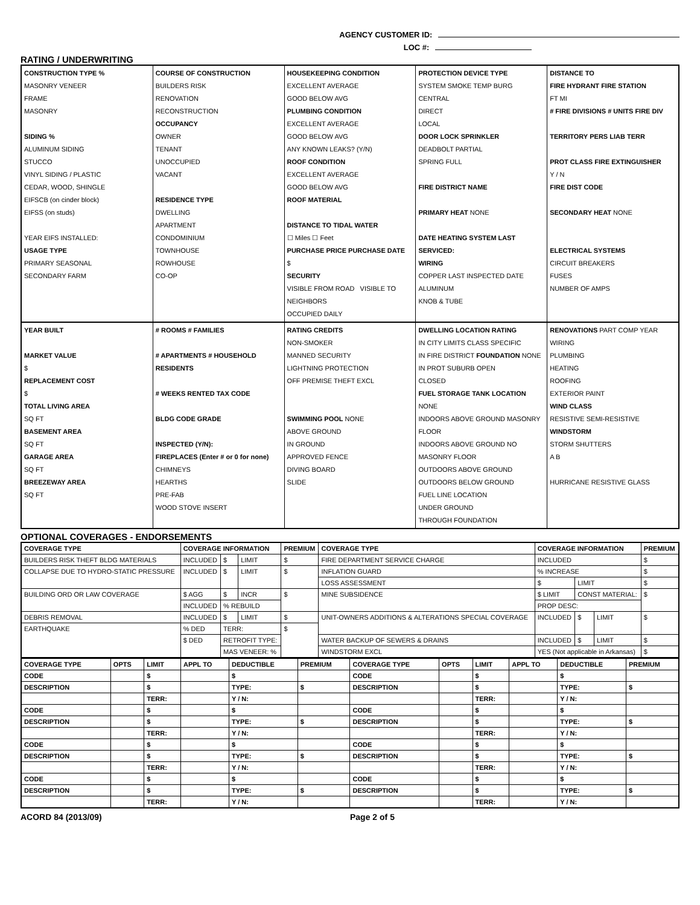AGENCY CUSTOMER ID:
LOC #:
RATING / UNDERWRITING
CONSTRUCTION TYPE %
MASONRY VENEER
FRAME
MASONRY
SIDING %
ALUMINUM SIDING
STUCCO
VINYL SIDING / PLASTIC
CEDAR, WOOD, SHINGLE
EIFSCB (on cinder block)
EIFSS (on studs)
YEAR EIFS INSTALLED:
USAGE TYPE
PRIMARY SEASONAL
SECONDARY FARM
COURSE OF CONSTRUCTION
BUILDERS RISK
RENOVATION
RECONSTRUCTION
OCCUPANCY
OWNER
TENANT
UNOCCUPIED
VACANT
RESIDENCE TYPE
DWELLING
APARTMENT
CONDOMINIUM
TOWNHOUSE
ROWHOUSE
CO-OP
HOUSEKEEPING CONDITION
EXCELLENT AVERAGE
GOOD BELOW AVG
PLUMBING CONDITION
EXCELLENT AVERAGE
GOOD BELOW AVG
ANY KNOWN LEAKS? (Y/N)
ROOF CONDITION
EXCELLENT AVERAGE
GOOD BELOW AVG
ROOF MATERIAL
DISTANCE TO TIDAL WATER
☐ Miles ☐ Feet
PURCHASE PRICE PURCHASE DATE
$
SECURITY
VISIBLE FROM ROAD VISIBLE TO NEIGHBORS
OCCUPIED DAILY
PROTECTION DEVICE TYPE
SYSTEM SMOKE TEMP BURG
CENTRAL
DIRECT
LOCAL
DOOR LOCK SPRINKLER
DEADBOLT PARTIAL
SPRING FULL
FIRE DISTRICT NAME
PRIMARY HEAT NONE
DATE HEATING SYSTEM LAST SERVICED:
WIRING
COPPER LAST INSPECTED DATE
ALUMINUM
KNOB & TUBE
DISTANCE TO
FIRE HYDRANT FIRE STATION
FT MI
# FIRE DIVISIONS # UNITS FIRE DIV
TERRITORY PERS LIAB TERR
PROT CLASS FIRE EXTINGUISHER
Y / N
FIRE DIST CODE
SECONDARY HEAT NONE
ELECTRICAL SYSTEMS
CIRCUIT BREAKERS
FUSES
NUMBER OF AMPS
YEAR BUILT
MARKET VALUE
$
REPLACEMENT COST
$
TOTAL LIVING AREA
SQ FT
BASEMENT AREA
SQ FT
GARAGE AREA
SQ FT
BREEZEWAY AREA
SQ FT
# ROOMS # FAMILIES
# APARTMENTS # HOUSEHOLD RESIDENTS
# WEEKS RENTED TAX CODE
BLDG CODE GRADE
INSPECTED (Y/N):
FIREPLACES (Enter # or 0 for none)
CHIMNEYS
HEARTHS
PRE-FAB
WOOD STOVE INSERT
RATING CREDITS
NON-SMOKER
MANNED SECURITY
LIGHTNING PROTECTION
OFF PREMISE THEFT EXCL
SWIMMING POOL NONE
ABOVE GROUND
IN GROUND
APPROVED FENCE
DIVING BOARD
SLIDE
DWELLING LOCATION RATING
IN CITY LIMITS CLASS SPECIFIC
IN FIRE DISTRICT FOUNDATION NONE
IN PROT SUBURB OPEN
CLOSED
FUEL STORAGE TANK LOCATION NONE
INDOORS ABOVE GROUND MASONRY FLOOR
INDOORS ABOVE GROUND NO MASONRY FLOOR
OUTDOORS ABOVE GROUND
OUTDOORS BELOW GROUND
FUEL LINE LOCATION
UNDER GROUND
THROUGH FOUNDATION
RENOVATIONS PART COMP YEAR
WIRING
PLUMBING
HEATING
ROOFING
EXTERIOR PAINT
WIND CLASS
RESISTIVE SEMI-RESISTIVE
WINDSTORM
STORM SHUTTERS
A B
HURRICANE RESISTIVE GLASS
OPTIONAL COVERAGES - ENDORSEMENTS
| COVERAGE TYPE | COVERAGE INFORMATION | | | PREMIUM | COVERAGE TYPE | COVERAGE INFORMATION | | | PREMIUM |
| --- | --- | --- | --- | --- | --- | --- | --- | --- | --- |
| BUILDERS RISK THEFT BLDG MATERIALS | INCLUDED | $ | LIMIT | $ | FIRE DEPARTMENT SERVICE CHARGE | INCLUDED | | | $ |
| COLLAPSE DUE TO HYDRO-STATIC PRESSURE | INCLUDED | $ | LIMIT | $ | INFLATION GUARD | % INCREASE | | | $ |
| | | | | | LOSS ASSESSMENT | $ | LIMIT | | $ |
| BUILDING ORD OR LAW COVERAGE | $ AGG | $ | INCR | $ | MINE SUBSIDENCE | $ LIMIT | CONST MATERIAL: | | $ |
| | INCLUDED | % REBUILD | | | | PROP DESC: | | | |
| DEBRIS REMOVAL | INCLUDED | $ | LIMIT | $ | UNIT-OWNERS ADDITIONS & ALTERATIONS SPECIAL COVERAGE | INCLUDED | $ | LIMIT | $ |
| EARTHQUAKE | % DED | TERR: | | $ | | | | | |
| | $ DED | RETROFIT TYPE: | | | WATER BACKUP OF SEWERS & DRAINS | INCLUDED | $ | LIMIT | $ |
| | | MAS VENEER: % | | | WINDSTORM EXCL | YES (Not applicable in Arkansas) | | | $ |
| COVERAGE TYPE | OPTS | LIMIT | APPL TO | DEDUCTIBLE | PREMIUM | COVERAGE TYPE | OPTS | LIMIT | APPL TO | DEDUCTIBLE | PREMIUM |
| --- | --- | --- | --- | --- | --- | --- | --- | --- | --- | --- | --- |
| CODE | | $ | | $ | | CODE | | $ | | $ | |
| DESCRIPTION | | $ | | TYPE: | $ | DESCRIPTION | | $ | | TYPE: | $ |
| | | TERR: | | Y / N: | | | | TERR: | | Y / N: | |
| CODE | | $ | | $ | | CODE | | $ | | $ | |
| DESCRIPTION | | $ | | TYPE: | $ | DESCRIPTION | | $ | | TYPE: | $ |
| | | TERR: | | Y / N: | | | | TERR: | | Y / N: | |
| CODE | | $ | | $ | | CODE | | $ | | $ | |
| DESCRIPTION | | $ | | TYPE: | $ | DESCRIPTION | | $ | | TYPE: | $ |
| | | TERR: | | Y / N: | | | | TERR: | | Y / N: | |
| CODE | | $ | | $ | | CODE | | $ | | $ | |
| DESCRIPTION | | $ | | TYPE: | $ | DESCRIPTION | | $ | | TYPE: | $ |
| | | TERR: | | Y / N: | | | | TERR: | | Y / N: | |
ACORD 84 (2013/09) Page 2 of 5